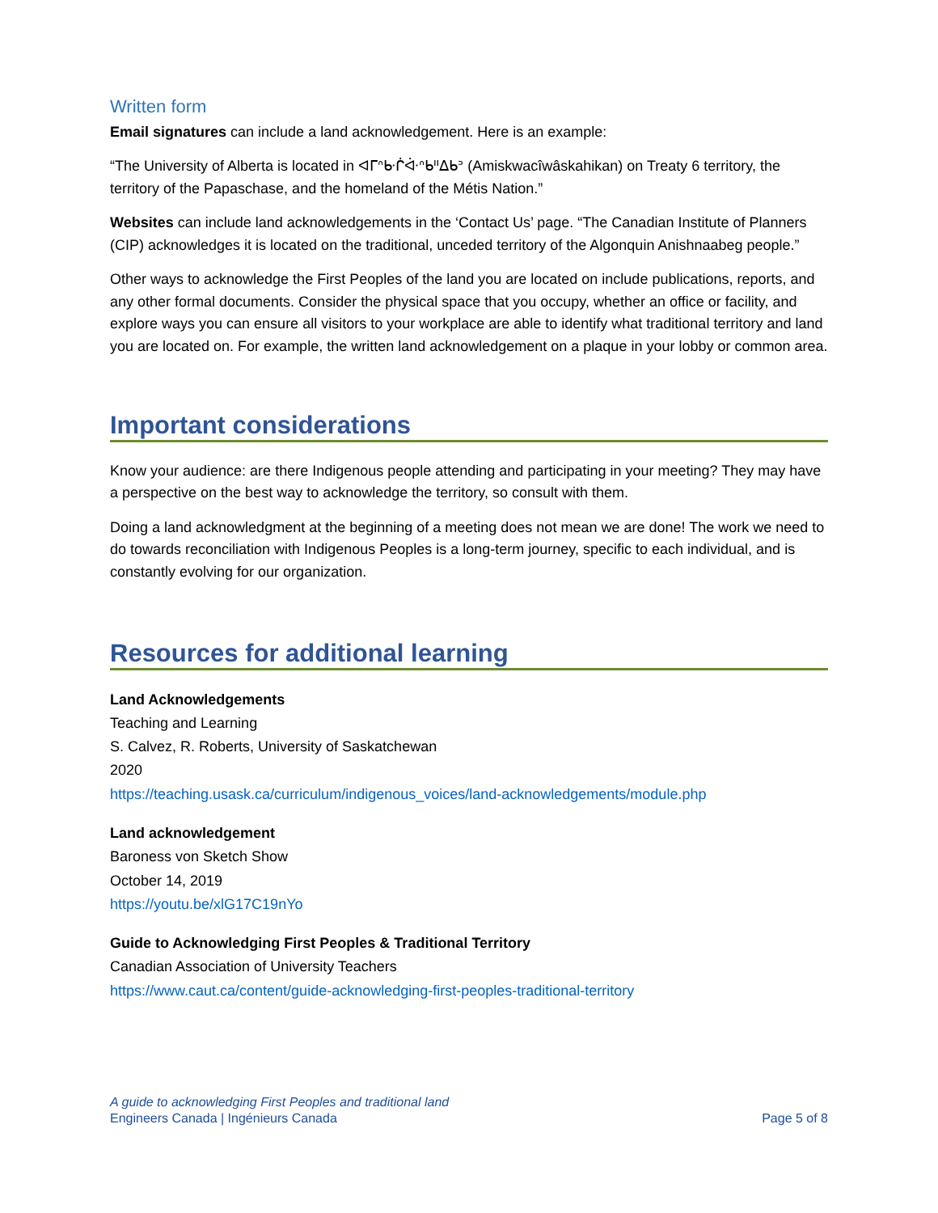Written form
Email signatures can include a land acknowledgement. Here is an example:
“The University of Alberta is located in ᐊᒥᐢᑿᒌᐚᐢᑲᐦᐃᑲᐣ (Amiskwacîwâskahikan) on Treaty 6 territory, the territory of the Papaschase, and the homeland of the Métis Nation.”
Websites can include land acknowledgements in the ‘Contact Us’ page. “The Canadian Institute of Planners (CIP) acknowledges it is located on the traditional, unceded territory of the Algonquin Anishnaabeg people.”
Other ways to acknowledge the First Peoples of the land you are located on include publications, reports, and any other formal documents. Consider the physical space that you occupy, whether an office or facility, and explore ways you can ensure all visitors to your workplace are able to identify what traditional territory and land you are located on. For example, the written land acknowledgement on a plaque in your lobby or common area.
Important considerations
Know your audience: are there Indigenous people attending and participating in your meeting? They may have a perspective on the best way to acknowledge the territory, so consult with them.
Doing a land acknowledgment at the beginning of a meeting does not mean we are done! The work we need to do towards reconciliation with Indigenous Peoples is a long-term journey, specific to each individual, and is constantly evolving for our organization.
Resources for additional learning
Land Acknowledgements
Teaching and Learning
S. Calvez, R. Roberts, University of Saskatchewan
2020
https://teaching.usask.ca/curriculum/indigenous_voices/land-acknowledgements/module.php
Land acknowledgement
Baroness von Sketch Show
October 14, 2019
https://youtu.be/xlG17C19nYo
Guide to Acknowledging First Peoples & Traditional Territory
Canadian Association of University Teachers
https://www.caut.ca/content/guide-acknowledging-first-peoples-traditional-territory
A guide to acknowledging First Peoples and traditional land
Engineers Canada | Ingénieurs Canada Page 5 of 8